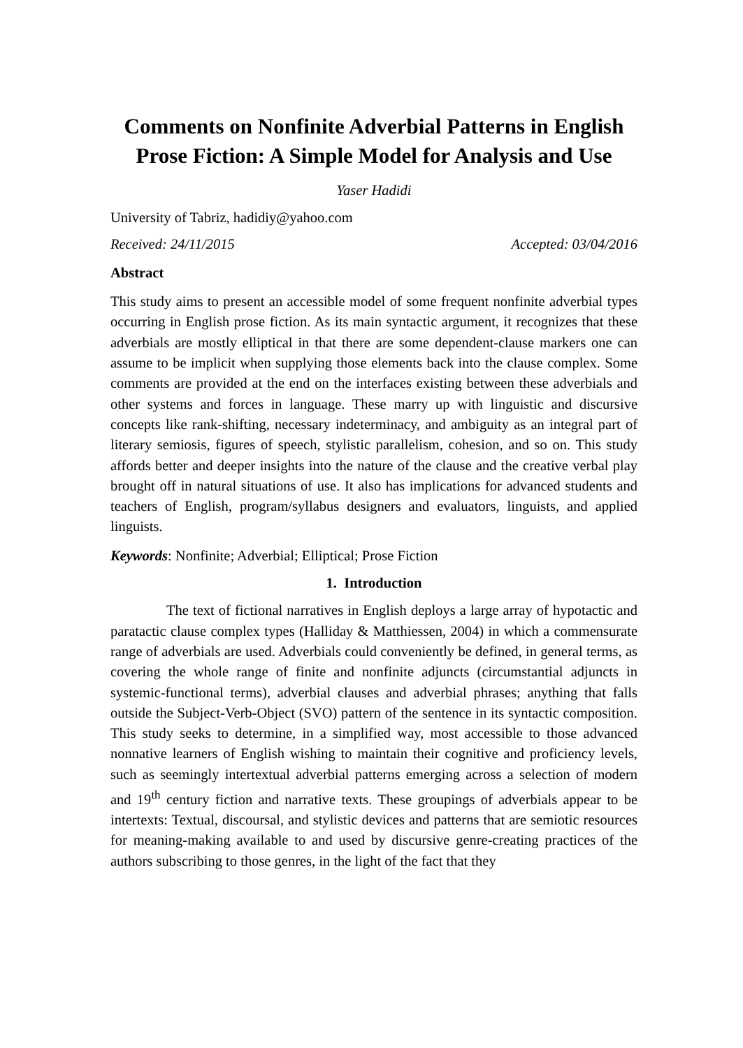Comments on Nonfinite Adverbial Patterns in English Prose Fiction: A Simple Model for Analysis and Use
Yaser Hadidi
University of Tabriz, hadidiy@yahoo.com
Received: 24/11/2015 Accepted: 03/04/2016
Abstract
This study aims to present an accessible model of some frequent nonfinite adverbial types occurring in English prose fiction. As its main syntactic argument, it recognizes that these adverbials are mostly elliptical in that there are some dependent-clause markers one can assume to be implicit when supplying those elements back into the clause complex. Some comments are provided at the end on the interfaces existing between these adverbials and other systems and forces in language. These marry up with linguistic and discursive concepts like rank-shifting, necessary indeterminacy, and ambiguity as an integral part of literary semiosis, figures of speech, stylistic parallelism, cohesion, and so on. This study affords better and deeper insights into the nature of the clause and the creative verbal play brought off in natural situations of use. It also has implications for advanced students and teachers of English, program/syllabus designers and evaluators, linguists, and applied linguists.
Keywords: Nonfinite; Adverbial; Elliptical; Prose Fiction
1. Introduction
The text of fictional narratives in English deploys a large array of hypotactic and paratactic clause complex types (Halliday & Matthiessen, 2004) in which a commensurate range of adverbials are used. Adverbials could conveniently be defined, in general terms, as covering the whole range of finite and nonfinite adjuncts (circumstantial adjuncts in systemic-functional terms), adverbial clauses and adverbial phrases; anything that falls outside the Subject-Verb-Object (SVO) pattern of the sentence in its syntactic composition. This study seeks to determine, in a simplified way, most accessible to those advanced nonnative learners of English wishing to maintain their cognitive and proficiency levels, such as seemingly intertextual adverbial patterns emerging across a selection of modern and 19<sup>th</sup> century fiction and narrative texts. These groupings of adverbials appear to be intertexts: Textual, discoursal, and stylistic devices and patterns that are semiotic resources for meaning-making available to and used by discursive genre-creating practices of the authors subscribing to those genres, in the light of the fact that they